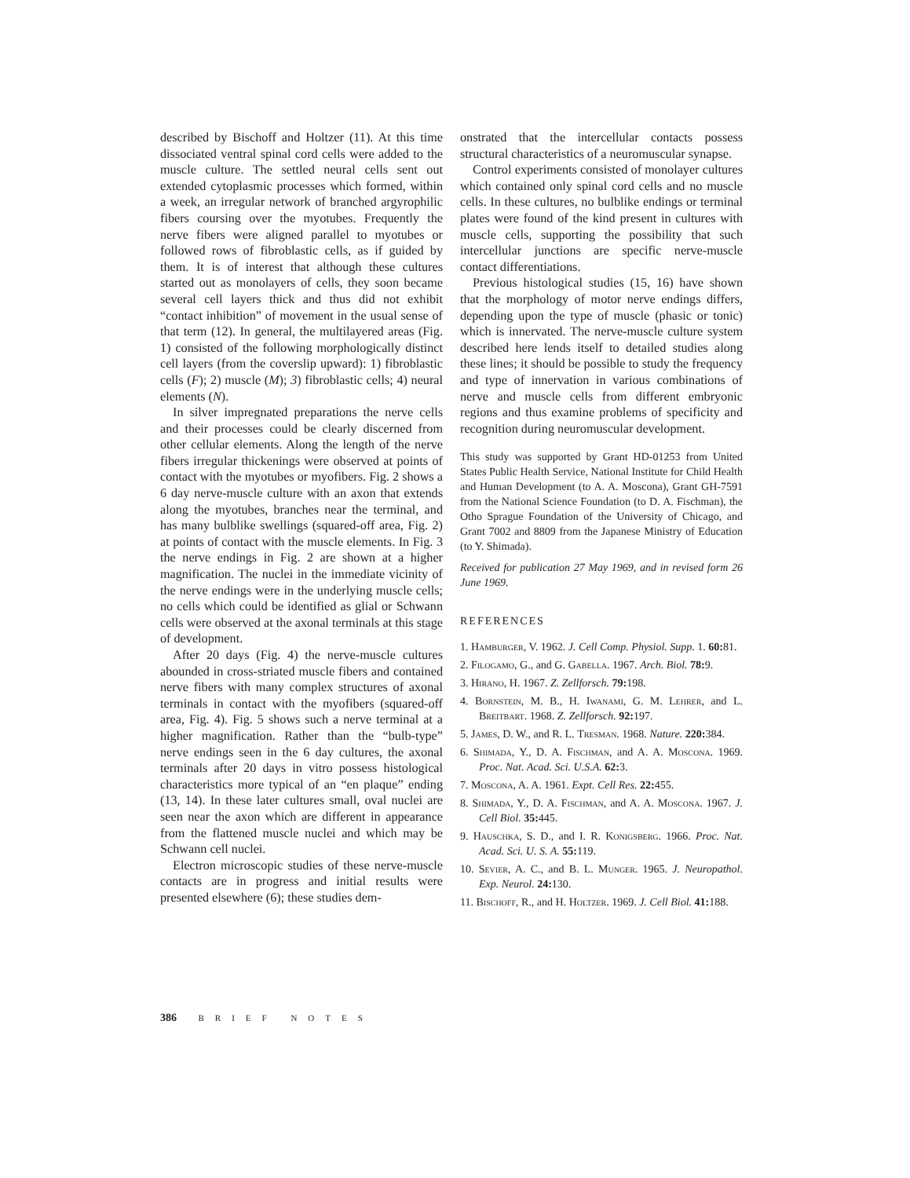described by Bischoff and Holtzer (11). At this time dissociated ventral spinal cord cells were added to the muscle culture. The settled neural cells sent out extended cytoplasmic processes which formed, within a week, an irregular network of branched argyrophilic fibers coursing over the myotubes. Frequently the nerve fibers were aligned parallel to myotubes or followed rows of fibroblastic cells, as if guided by them. It is of interest that although these cultures started out as monolayers of cells, they soon became several cell layers thick and thus did not exhibit “contact inhibition” of movement in the usual sense of that term (12). In general, the multilayered areas (Fig. 1) consisted of the following morphologically distinct cell layers (from the coverslip upward): 1) fibroblastic cells (F); 2) muscle (M); 3) fibroblastic cells; 4) neural elements (N).
In silver impregnated preparations the nerve cells and their processes could be clearly discerned from other cellular elements. Along the length of the nerve fibers irregular thickenings were observed at points of contact with the myotubes or myofibers. Fig. 2 shows a 6 day nerve-muscle culture with an axon that extends along the myotubes, branches near the terminal, and has many bulblike swellings (squared-off area, Fig. 2) at points of contact with the muscle elements. In Fig. 3 the nerve endings in Fig. 2 are shown at a higher magnification. The nuclei in the immediate vicinity of the nerve endings were in the underlying muscle cells; no cells which could be identified as glial or Schwann cells were observed at the axonal terminals at this stage of development.
After 20 days (Fig. 4) the nerve-muscle cultures abounded in cross-striated muscle fibers and contained nerve fibers with many complex structures of axonal terminals in contact with the myofibers (squared-off area, Fig. 4). Fig. 5 shows such a nerve terminal at a higher magnification. Rather than the “bulb-type” nerve endings seen in the 6 day cultures, the axonal terminals after 20 days in vitro possess histological characteristics more typical of an “en plaque” ending (13, 14). In these later cultures small, oval nuclei are seen near the axon which are different in appearance from the flattened muscle nuclei and which may be Schwann cell nuclei.
Electron microscopic studies of these nerve-muscle contacts are in progress and initial results were presented elsewhere (6); these studies dem-
onstrated that the intercellular contacts possess structural characteristics of a neuromuscular synapse.
Control experiments consisted of monolayer cultures which contained only spinal cord cells and no muscle cells. In these cultures, no bulblike endings or terminal plates were found of the kind present in cultures with muscle cells, supporting the possibility that such intercellular junctions are specific nerve-muscle contact differentiations.
Previous histological studies (15, 16) have shown that the morphology of motor nerve endings differs, depending upon the type of muscle (phasic or tonic) which is innervated. The nerve-muscle culture system described here lends itself to detailed studies along these lines; it should be possible to study the frequency and type of innervation in various combinations of nerve and muscle cells from different embryonic regions and thus examine problems of specificity and recognition during neuromuscular development.
This study was supported by Grant HD-01253 from United States Public Health Service, National Institute for Child Health and Human Development (to A. A. Moscona), Grant GH-7591 from the National Science Foundation (to D. A. Fischman), the Otho Sprague Foundation of the University of Chicago, and Grant 7002 and 8809 from the Japanese Ministry of Education (to Y. Shimada).
Received for publication 27 May 1969, and in revised form 26 June 1969.
REFERENCES
1. Hamburger, V. 1962. J. Cell Comp. Physiol. Supp. 1. 60: 81.
2. Filogamo, G., and G. Gabella. 1967. Arch. Biol. 78: 9.
3. Hirano, H. 1967. Z. Zellforsch. 79: 198.
4. Bornstein, M. B., H. Iwanami, G. M. Lehrer, and L. Breitbart. 1968. Z. Zellforsch. 92: 197.
5. James, D. W., and R. L. Tresman. 1968. Nature. 220: 384.
6. Shimada, Y., D. A. Fischman, and A. A. Moscona. 1969. Proc. Nat. Acad. Sci. U.S.A. 62: 3.
7. Moscona, A. A. 1961. Expt. Cell Res. 22: 455.
8. Shimada, Y., D. A. Fischman, and A. A. Moscona. 1967. J. Cell Biol. 35: 445.
9. Hauschka, S. D., and I. R. Konigsberg. 1966. Proc. Nat. Acad. Sci. U. S. A. 55: 119.
10. Sevier, A. C., and B. L. Munger. 1965. J. Neuropathol. Exp. Neurol. 24: 130.
11. Bischoff, R., and H. Holtzer. 1969. J. Cell Biol. 41: 188.
386 BRIEF NOTES